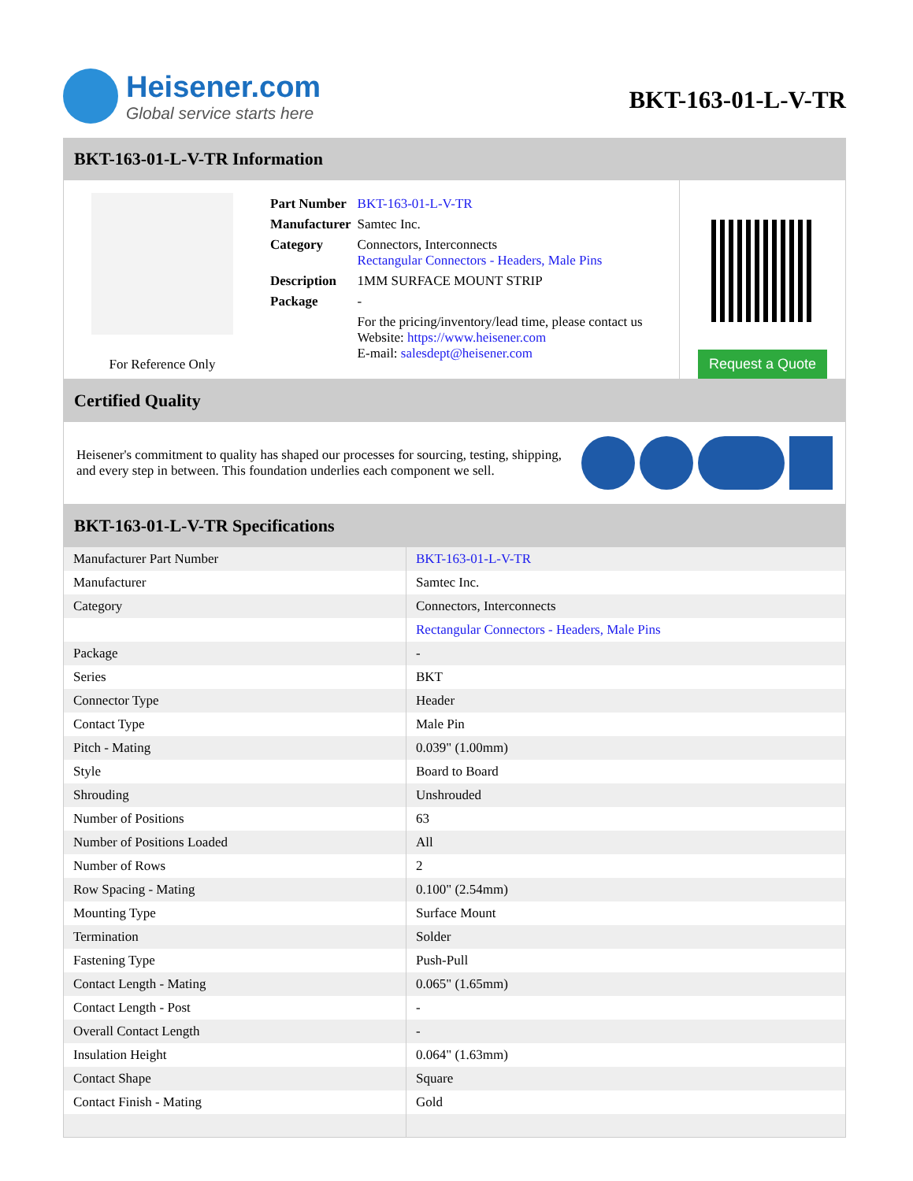Heisener.com
Global service starts here
BKT-163-01-L-V-TR
BKT-163-01-L-V-TR Information
For Reference Only
| Part Number | BKT-163-01-L-V-TR |
| Manufacturer | Samtec Inc. |
| Category | Connectors, Interconnects Rectangular Connectors - Headers, Male Pins |
| Description | 1MM SURFACE MOUNT STRIP |
| Package | - |
| | For the pricing/inventory/lead time, please contact us Website: https://www.heisener.com E-mail: salesdept@heisener.com |
Request a Quote
Certified Quality
Heisener's commitment to quality has shaped our processes for sourcing, testing, shipping, and every step in between. This foundation underlies each component we sell.
BKT-163-01-L-V-TR Specifications
| Manufacturer Part Number | BKT-163-01-L-V-TR |
| Manufacturer | Samtec Inc. |
| Category | Connectors, Interconnects |
| | Rectangular Connectors - Headers, Male Pins |
| Package | - |
| Series | BKT |
| Connector Type | Header |
| Contact Type | Male Pin |
| Pitch - Mating | 0.039" (1.00mm) |
| Style | Board to Board |
| Shrouding | Unshrouded |
| Number of Positions | 63 |
| Number of Positions Loaded | All |
| Number of Rows | 2 |
| Row Spacing - Mating | 0.100" (2.54mm) |
| Mounting Type | Surface Mount |
| Termination | Solder |
| Fastening Type | Push-Pull |
| Contact Length - Mating | 0.065" (1.65mm) |
| Contact Length - Post | - |
| Overall Contact Length | - |
| Insulation Height | 0.064" (1.63mm) |
| Contact Shape | Square |
| Contact Finish - Mating | Gold |